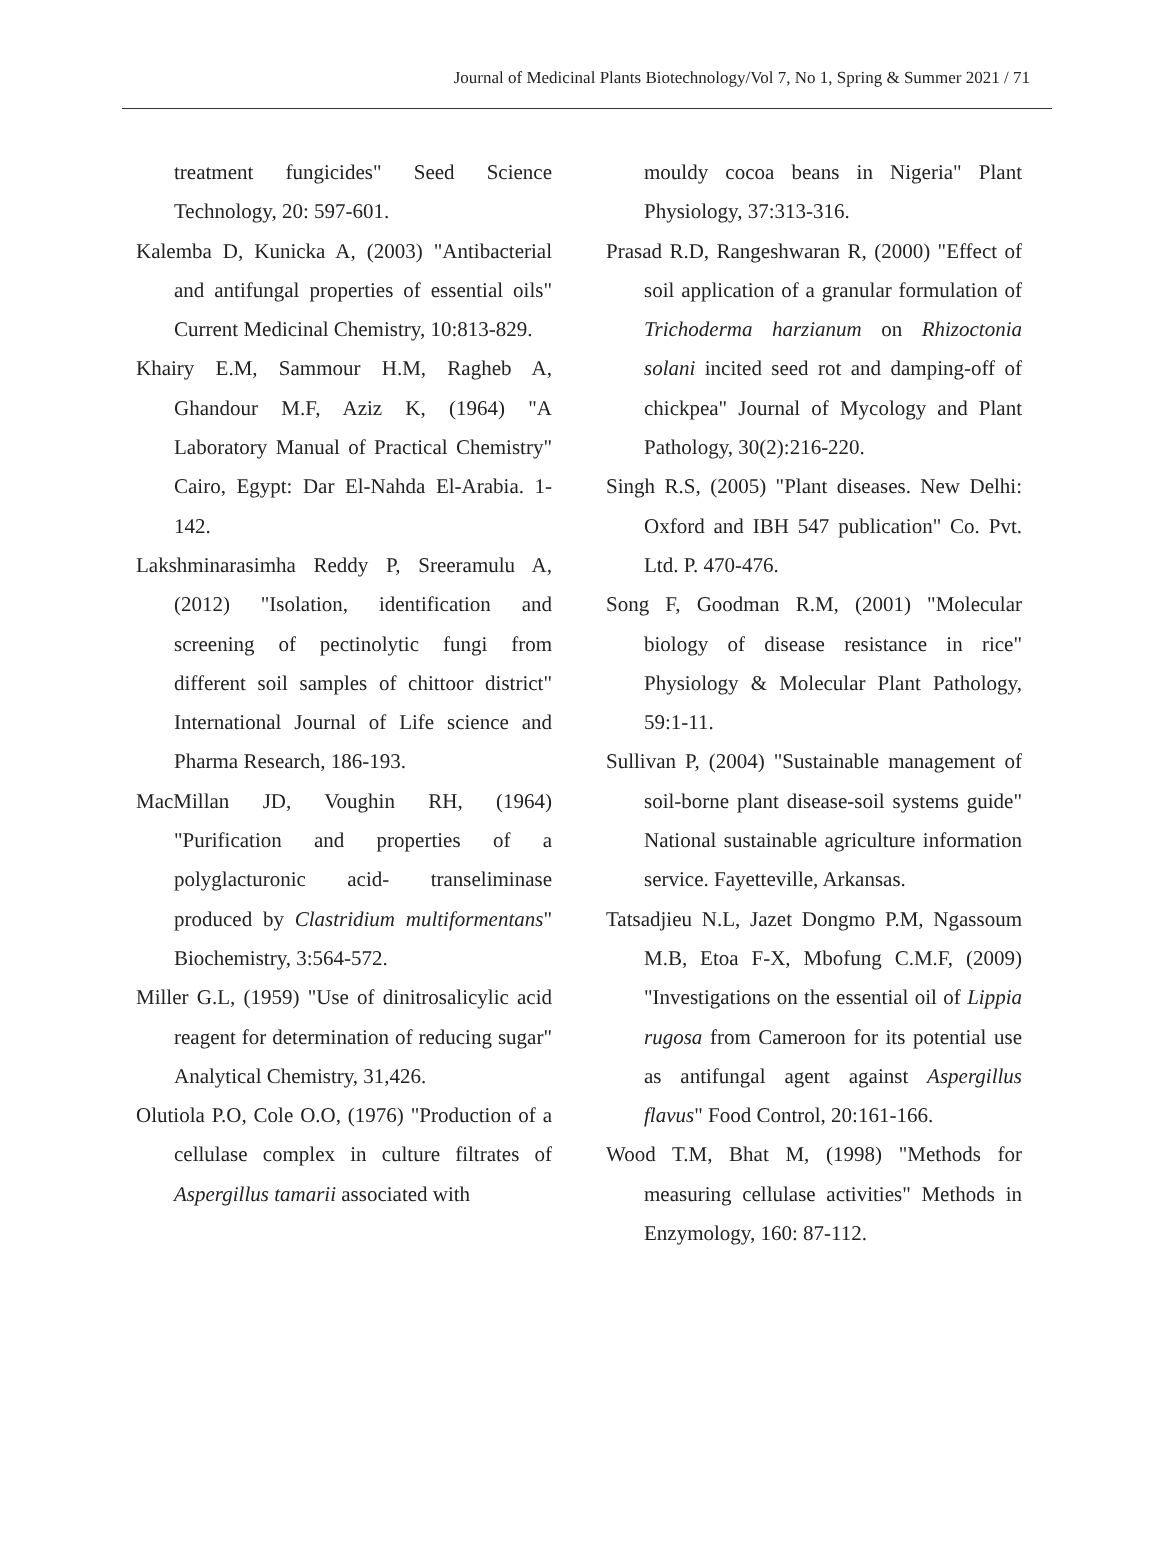Journal of Medicinal Plants Biotechnology/Vol 7, No 1, Spring & Summer 2021 / 71
treatment fungicides" Seed Science Technology, 20: 597-601.
Kalemba D, Kunicka A, (2003) "Antibacterial and antifungal properties of essential oils" Current Medicinal Chemistry, 10:813-829.
Khairy E.M, Sammour H.M, Ragheb A, Ghandour M.F, Aziz K, (1964) "A Laboratory Manual of Practical Chemistry" Cairo, Egypt: Dar El-Nahda El-Arabia. 1-142.
Lakshminarasimha Reddy P, Sreeramulu A, (2012) "Isolation, identification and screening of pectinolytic fungi from different soil samples of chittoor district" International Journal of Life science and Pharma Research, 186-193.
MacMillan JD, Voughin RH, (1964) "Purification and properties of a polyglacturonic acid- transeliminase produced by Clastridium multiformentans" Biochemistry, 3:564-572.
Miller G.L, (1959) "Use of dinitrosalicylic acid reagent for determination of reducing sugar" Analytical Chemistry, 31,426.
Olutiola P.O, Cole O.O, (1976) "Production of a cellulase complex in culture filtrates of Aspergillus tamarii associated with
mouldy cocoa beans in Nigeria" Plant Physiology, 37:313-316.
Prasad R.D, Rangeshwaran R, (2000) "Effect of soil application of a granular formulation of Trichoderma harzianum on Rhizoctonia solani incited seed rot and damping-off of chickpea" Journal of Mycology and Plant Pathology, 30(2):216-220.
Singh R.S, (2005) "Plant diseases. New Delhi: Oxford and IBH 547 publication" Co. Pvt. Ltd. P. 470-476.
Song F, Goodman R.M, (2001) "Molecular biology of disease resistance in rice" Physiology & Molecular Plant Pathology, 59:1-11.
Sullivan P, (2004) "Sustainable management of soil-borne plant disease-soil systems guide" National sustainable agriculture information service. Fayetteville, Arkansas.
Tatsadjieu N.L, Jazet Dongmo P.M, Ngassoum M.B, Etoa F-X, Mbofung C.M.F, (2009) "Investigations on the essential oil of Lippia rugosa from Cameroon for its potential use as antifungal agent against Aspergillus flavus" Food Control, 20:161-166.
Wood T.M, Bhat M, (1998) "Methods for measuring cellulase activities" Methods in Enzymology, 160: 87-112.